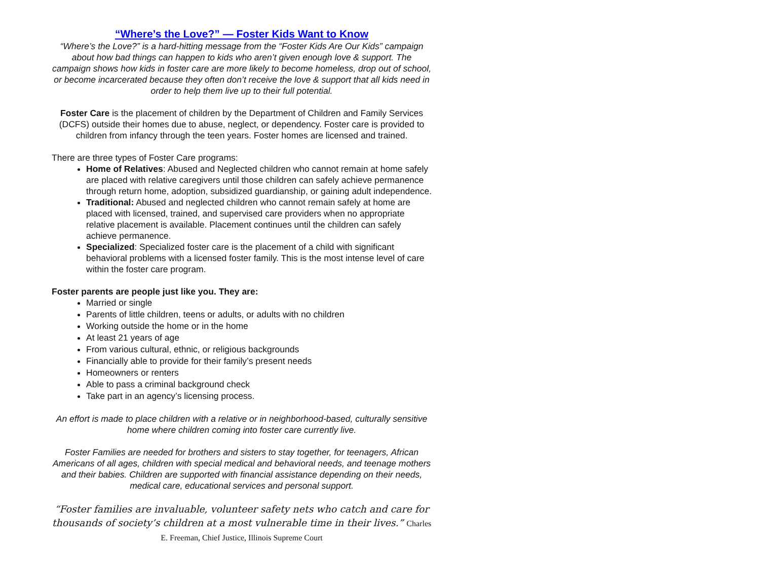“Where’s the Love?” — Foster Kids Want to Know
“Where’s the Love?” is a hard-hitting message from the “Foster Kids Are Our Kids” campaign about how bad things can happen to kids who aren’t given enough love & support. The campaign shows how kids in foster care are more likely to become homeless, drop out of school, or become incarcerated because they often don’t receive the love & support that all kids need in order to help them live up to their full potential.
Foster Care is the placement of children by the Department of Children and Family Services (DCFS) outside their homes due to abuse, neglect, or dependency. Foster care is provided to children from infancy through the teen years. Foster homes are licensed and trained.
There are three types of Foster Care programs:
Home of Relatives: Abused and Neglected children who cannot remain at home safely are placed with relative caregivers until those children can safely achieve permanence through return home, adoption, subsidized guardianship, or gaining adult independence.
Traditional: Abused and neglected children who cannot remain safely at home are placed with licensed, trained, and supervised care providers when no appropriate relative placement is available. Placement continues until the children can safely achieve permanence.
Specialized: Specialized foster care is the placement of a child with significant behavioral problems with a licensed foster family. This is the most intense level of care within the foster care program.
Foster parents are people just like you. They are:
Married or single
Parents of little children, teens or adults, or adults with no children
Working outside the home or in the home
At least 21 years of age
From various cultural, ethnic, or religious backgrounds
Financially able to provide for their family’s present needs
Homeowners or renters
Able to pass a criminal background check
Take part in an agency’s licensing process.
An effort is made to place children with a relative or in neighborhood-based, culturally sensitive home where children coming into foster care currently live.
Foster Families are needed for brothers and sisters to stay together, for teenagers, African Americans of all ages, children with special medical and behavioral needs, and teenage mothers and their babies. Children are supported with financial assistance depending on their needs, medical care, educational services and personal support.
“Foster families are invaluable, volunteer safety nets who catch and care for thousands of society’s children at a most vulnerable time in their lives.” Charles E. Freeman, Chief Justice, Illinois Supreme Court